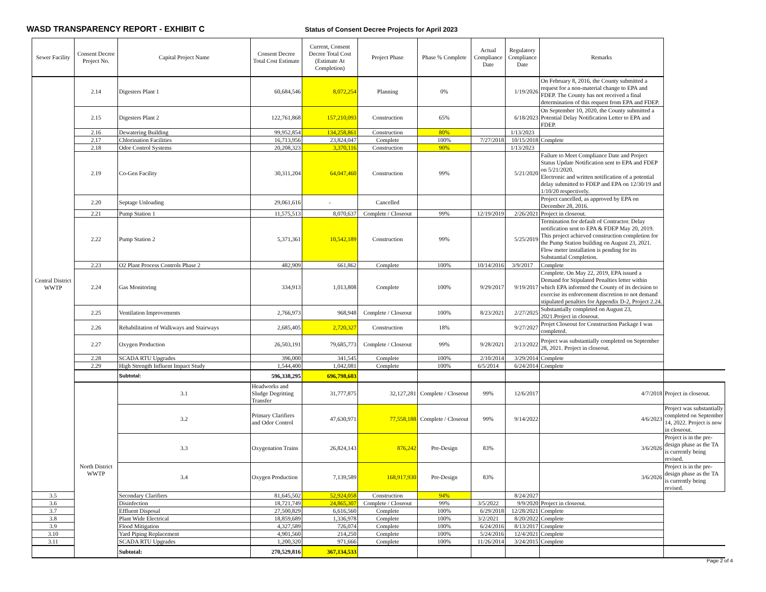WASD TRANSPARENCY REPORT - EXHIBIT C
Status of Consent Decree Projects for April 2023
| Sewer Facility | Consent Decree Project No. | Capital Project Name | Consent Decree Total Cost Estimate | Current, Consent Decree Total Cost (Estimate At Completion) | Project Phase | Phase % Complete | Actual Compliance Date | Regulatory Compliance Date | Remarks | |
| --- | --- | --- | --- | --- | --- | --- | --- | --- | --- | --- |
| Central District WWTP | 2.14 | Digesters Plant 1 | 60,684,546 | 8,072,254 | Planning | 0% | | 1/19/2026 | On February 8, 2016, the County submitted a request for a non-material change to EPA and FDEP. The County has not received a final determination of this request from EPA and FDEP. | |
| | 2.15 | Digesters Plant 2 | 122,761,868 | 157,210,093 | Construction | 65% | | 6/18/2023 | On September 10, 2020, the County submitted a Potential Delay Notification Letter to EPA and FDEP. | |
| | 2.16 | Dewatering Building | 99,952,854 | 134,258,861 | Construction | 80% | | 1/13/2023 | | |
| | 2.17 | Chlorination Facilities | 16,713,956 | 23,824,047 | Complete | 100% | 7/27/2018 | 10/15/2018 | Complete | |
| | 2.18 | Odor Control Systems | 20,208,323 | 3,370,116 | Construction | 90% | | 1/13/2023 | | |
| | 2.19 | Co-Gen Facility | 30,311,204 | 64,047,460 | Construction | 99% | | 5/21/2020 | Failure to Meet Compliance Date and Project Status Update Notification sent to EPA and FDEP on 5/21/2020. Electronic and written notification of a potential delay submitted to FDEP and EPA on 12/30/19 and 1/10/20 respectively. | |
| | 2.20 | Septage Unloading | 29,061,616 | - | Cancelled | | | | Project cancelled, as approved by EPA on December 28, 2016. | |
| | 2.21 | Pump Station 1 | 11,575,513 | 8,070,637 | Complete / Closeout | 99% | 12/19/2019 | 2/26/2021 | Project in closeout. | |
| | 2.22 | Pump Station 2 | 5,371,361 | 10,542,189 | Construction | 99% | | 5/25/2019 | Termination for default of Contractor. Delay notification sent to EPA & FDEP May 20, 2019. This project achieved construction completion for the Pump Station building on August 23, 2021. Flow meter installation is pending for its Substantial Completion. | |
| | 2.23 | O2 Plant Process Controls Phase 2 | 482,909 | 661,862 | Complete | 100% | 10/14/2016 | 3/9/2017 | Complete | |
| | 2.24 | Gas Monitoring | 334,913 | 1,013,808 | Complete | 100% | 9/29/2017 | 9/19/2017 | Complete. On May 22, 2019, EPA issued a Demand for Stipulated Penalties letter within which EPA informed the County of its decision to exercise its enforcement discretion to not demand stipulated penalties for Appendix D-2, Project 2.24. | |
| | 2.25 | Ventilation Improvements | 2,766,973 | 968,948 | Complete / Closeout | 100% | 8/23/2021 | 2/27/2025 | Substantially completed on August 23, 2021.Project in closeout. | |
| | 2.26 | Rehabilitation of Walkways and Stairways | 2,685,405 | 2,720,327 | Construction | 18% | | 9/27/2027 | Projet Closeout for Construction Package I was completed. | |
| | 2.27 | Oxygen Production | 26,503,191 | 79,685,773 | Complete / Closeout | 99% | 9/28/2021 | 2/13/2022 | Project was substantially completed on September 28, 2021. Project in closeout. | |
| | 2.28 | SCADA RTU Upgrades | 396,000 | 341,545 | Complete | 100% | 2/10/2014 | 3/29/2014 | Complete | |
| | 2.29 | High Strength Influent Impact Study | 1,544,400 | 1,042,081 | Complete | 100% | 6/5/2014 | 6/24/2014 | Complete | |
| | | Subtotal: | 596,338,295 | 696,798,603 | | | | | | |
| | North District WWTP | 3.1 | Headworks and Sludge Degritting Transfer | 31,777,875 | 32,127,281 | Complete / Closeout | 99% | 12/6/2017 | 4/7/2018 | Project in closeout. |
| | | 3.2 | Primary Clarifiers and Odor Control | 47,630,971 | 77,558,188 | Complete / Closeout | 99% | 9/14/2022 | 4/6/2023 | Project was substantially completed on September 14, 2022. Project is now in closeout. |
| | | 3.3 | Oxygenation Trains | 26,824,143 | 876,242 | Pre-Design | 83% | | 3/6/2026 | Project is in the pre-design phase as the TA is currently being revised. |
| | | 3.4 | Oxygen Production | 7,139,589 | 168,917,930 | Pre-Design | 83% | | 3/6/2026 | Project is in the pre-design phase as the TA is currently being revised. |
| 3.5 | | Secondary Clarifiers | 81,645,502 | 52,924,058 | Construction | 94% | | 8/24/2027 | | |
| 3.6 | | Disinfection | 18,721,749 | 24,865,307 | Complete / Closeout | 99% | 3/5/2022 | 9/9/2020 | Project in closeout. | |
| 3.7 | | Effluent Disposal | 27,500,829 | 6,616,560 | Complete | 100% | 6/29/2018 | 12/28/2021 | Complete | |
| 3.8 | | Plant Wide Electrical | 18,859,689 | 1,336,978 | Complete | 100% | 3/2/2021 | 8/20/2022 | Complete | |
| 3.9 | | Flood Mitigation | 4,327,589 | 726,074 | Complete | 100% | 6/24/2016 | 8/13/2017 | Complete | |
| 3.10 | | Yard Piping Replacement | 4,901,560 | 214,250 | Complete | 100% | 5/24/2016 | 12/4/2021 | Complete | |
| 3.11 | | SCADA RTU Upgrades | 1,200,320 | 971,666 | Complete | 100% | 11/26/2014 | 3/24/2015 | Complete | |
| | | Subtotal: | 270,529,816 | 367,134,533 | | | | | | |
Page 2 of 4